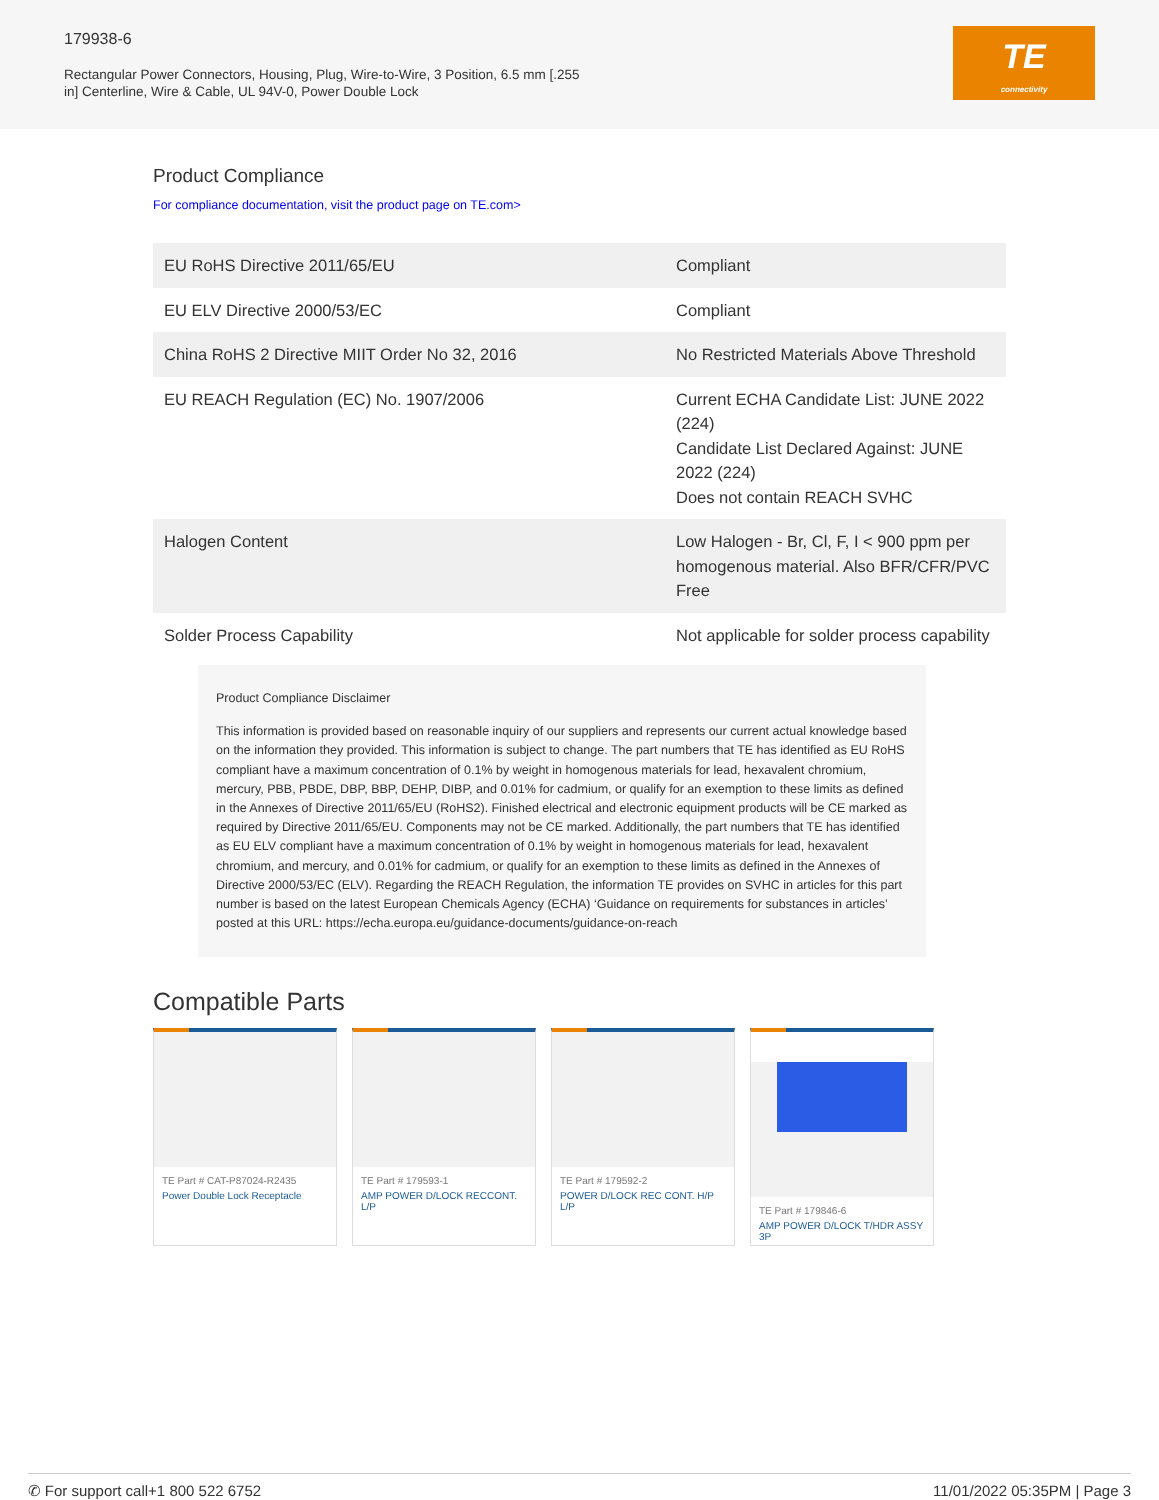179938-6
Rectangular Power Connectors, Housing, Plug, Wire-to-Wire, 3 Position, 6.5 mm [.255 in] Centerline, Wire & Cable, UL 94V-0, Power Double Lock
TE
connectivity
Product Compliance
For compliance documentation, visit the product page on TE.com>
| EU RoHS Directive 2011/65/EU | Compliant |
| EU ELV Directive 2000/53/EC | Compliant |
| China RoHS 2 Directive MIIT Order No 32, 2016 | No Restricted Materials Above Threshold |
| EU REACH Regulation (EC) No. 1907/2006 | Current ECHA Candidate List: JUNE 2022 (224) Candidate List Declared Against: JUNE 2022 (224) Does not contain REACH SVHC |
| Halogen Content | Low Halogen - Br, Cl, F, I < 900 ppm per homogenous material. Also BFR/CFR/PVC Free |
| Solder Process Capability | Not applicable for solder process capability |
Product Compliance Disclaimer
This information is provided based on reasonable inquiry of our suppliers and represents our current actual knowledge based on the information they provided. This information is subject to change. The part numbers that TE has identified as EU RoHS compliant have a maximum concentration of 0.1% by weight in homogenous materials for lead, hexavalent chromium, mercury, PBB, PBDE, DBP, BBP, DEHP, DIBP, and 0.01% for cadmium, or qualify for an exemption to these limits as defined in the Annexes of Directive 2011/65/EU (RoHS2). Finished electrical and electronic equipment products will be CE marked as required by Directive 2011/65/EU. Components may not be CE marked. Additionally, the part numbers that TE has identified as EU ELV compliant have a maximum concentration of 0.1% by weight in homogenous materials for lead, hexavalent chromium, and mercury, and 0.01% for cadmium, or qualify for an exemption to these limits as defined in the Annexes of Directive 2000/53/EC (ELV). Regarding the REACH Regulation, the information TE provides on SVHC in articles for this part number is based on the latest European Chemicals Agency (ECHA) ‘Guidance on requirements for substances in articles’ posted at this URL: https://echa.europa.eu/guidance-documents/guidance-on-reach
Compatible Parts
TE Part # CAT-P87024-R2435
Power Double Lock Receptacle
TE Part # 179593-1
AMP POWER D/LOCK RECCONT. L/P
TE Part # 179592-2
POWER D/LOCK REC CONT. H/P L/P
TE Part # 179846-6
AMP POWER D/LOCK T/HDR ASSY 3P
✆ For support call+1 800 522 6752 11/01/2022 05:35PM | Page 3